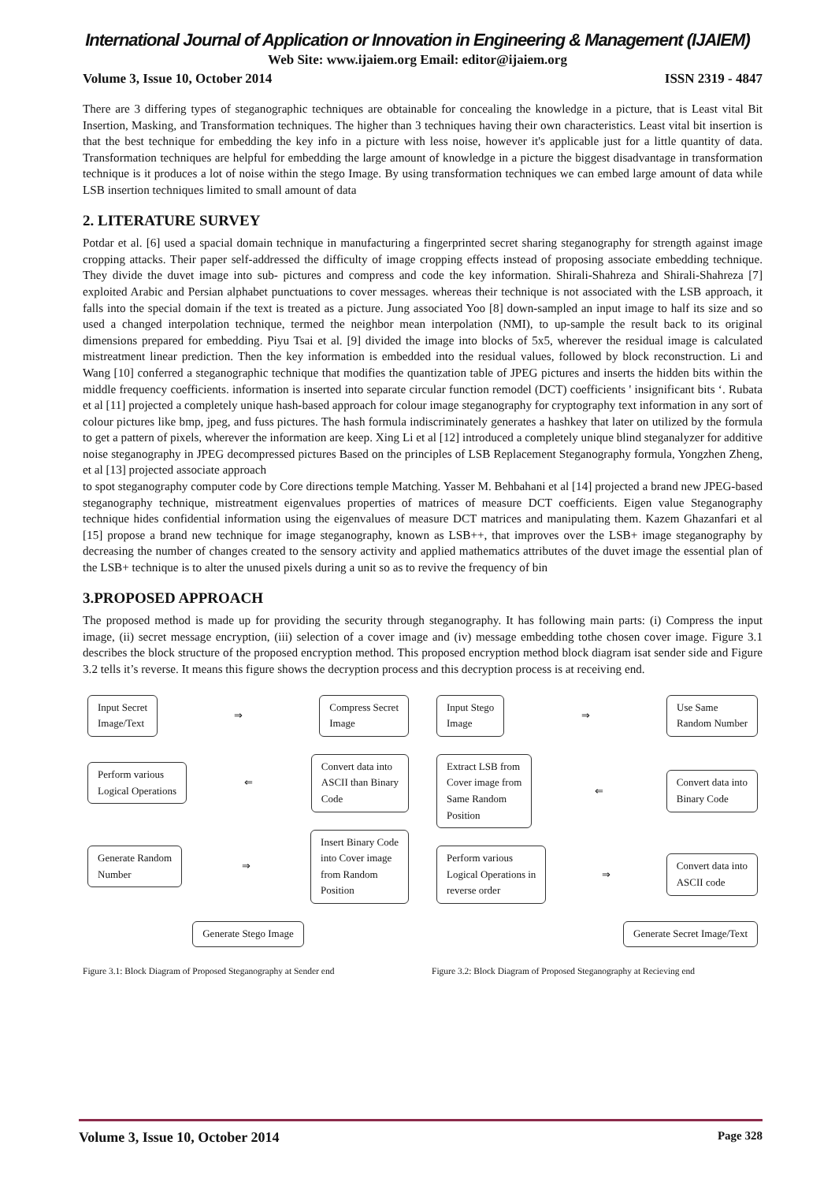International Journal of Application or Innovation in Engineering & Management (IJAIEM)
Web Site: www.ijaiem.org Email: editor@ijaiem.org
Volume 3, Issue 10, October 2014 ISSN 2319 - 4847
There are 3 differing types of steganographic techniques are obtainable for concealing the knowledge in a picture, that is Least vital Bit Insertion, Masking, and Transformation techniques. The higher than 3 techniques having their own characteristics. Least vital bit insertion is that the best technique for embedding the key info in a picture with less noise, however it's applicable just for a little quantity of data. Transformation techniques are helpful for embedding the large amount of knowledge in a picture the biggest disadvantage in transformation technique is it produces a lot of noise within the stego Image. By using transformation techniques we can embed large amount of data while LSB insertion techniques limited to small amount of data
2. LITERATURE SURVEY
Potdar et al. [6] used a spacial domain technique in manufacturing a fingerprinted secret sharing steganography for strength against image cropping attacks. Their paper self-addressed the difficulty of image cropping effects instead of proposing associate embedding technique. They divide the duvet image into sub- pictures and compress and code the key information. Shirali-Shahreza and Shirali-Shahreza [7] exploited Arabic and Persian alphabet punctuations to cover messages. whereas their technique is not associated with the LSB approach, it falls into the special domain if the text is treated as a picture. Jung associated Yoo [8] down-sampled an input image to half its size and so used a changed interpolation technique, termed the neighbor mean interpolation (NMI), to up-sample the result back to its original dimensions prepared for embedding. Piyu Tsai et al. [9] divided the image into blocks of 5x5, wherever the residual image is calculated mistreatment linear prediction. Then the key information is embedded into the residual values, followed by block reconstruction. Li and Wang [10] conferred a steganographic technique that modifies the quantization table of JPEG pictures and inserts the hidden bits within the middle frequency coefficients. information is inserted into separate circular function remodel (DCT) coefficients ' insignificant bits ‘. Rubata et al [11] projected a completely unique hash-based approach for colour image steganography for cryptography text information in any sort of colour pictures like bmp, jpeg, and fuss pictures. The hash formula indiscriminately generates a hashkey that later on utilized by the formula to get a pattern of pixels, wherever the information are keep. Xing Li et al [12] introduced a completely unique blind steganalyzer for additive noise steganography in JPEG decompressed pictures Based on the principles of LSB Replacement Steganography formula, Yongzhen Zheng, et al [13] projected associate approach
to spot steganography computer code by Core directions temple Matching. Yasser M. Behbahani et al [14] projected a brand new JPEG-based steganography technique, mistreatment eigenvalues properties of matrices of measure DCT coefficients. Eigen value Steganography technique hides confidential information using the eigenvalues of measure DCT matrices and manipulating them. Kazem Ghazanfari et al [15] propose a brand new technique for image steganography, known as LSB++, that improves over the LSB+ image steganography by decreasing the number of changes created to the sensory activity and applied mathematics attributes of the duvet image the essential plan of the LSB+ technique is to alter the unused pixels during a unit so as to revive the frequency of bin
3.PROPOSED APPROACH
The proposed method is made up for providing the security through steganography. It has following main parts: (i) Compress the input image, (ii) secret message encryption, (iii) selection of a cover image and (iv) message embedding tothe chosen cover image. Figure 3.1 describes the block structure of the proposed encryption method. This proposed encryption method block diagram isat sender side and Figure 3.2 tells it’s reverse. It means this figure shows the decryption process and this decryption process is at receiving end.
Input Secret
Image/Text ⇒ Compress Secret
Image
Perform various
Logical Operations ⇐ Convert data into
ASCII than Binary
Code
Generate Random
Number ⇒ Insert Binary Code
into Cover image
from Random
Position
Generate Stego Image
Figure 3.1: Block Diagram of Proposed Steganography at Sender end
Input Stego
Image ⇒ Use Same
Random Number
Extract LSB from
Cover image from
Same Random
Position ⇐ Convert data into
Binary Code
Perform various
Logical Operations in
reverse order ⇒ Convert data into
ASCII code
Generate Secret Image/Text
Figure 3.2: Block Diagram of Proposed Steganography at Recieving end
Volume 3, Issue 10, October 2014 Page 328